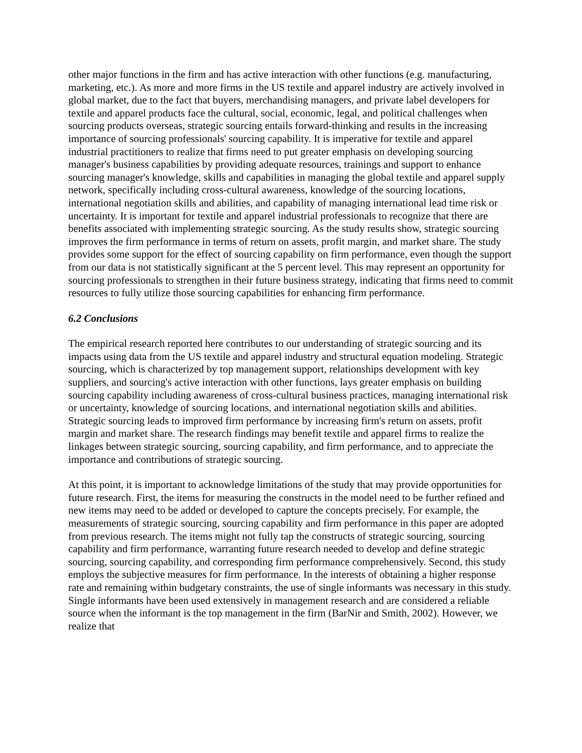other major functions in the firm and has active interaction with other functions (e.g. manufacturing, marketing, etc.). As more and more firms in the US textile and apparel industry are actively involved in global market, due to the fact that buyers, merchandising managers, and private label developers for textile and apparel products face the cultural, social, economic, legal, and political challenges when sourcing products overseas, strategic sourcing entails forward-thinking and results in the increasing importance of sourcing professionals' sourcing capability. It is imperative for textile and apparel industrial practitioners to realize that firms need to put greater emphasis on developing sourcing manager's business capabilities by providing adequate resources, trainings and support to enhance sourcing manager's knowledge, skills and capabilities in managing the global textile and apparel supply network, specifically including cross-cultural awareness, knowledge of the sourcing locations, international negotiation skills and abilities, and capability of managing international lead time risk or uncertainty. It is important for textile and apparel industrial professionals to recognize that there are benefits associated with implementing strategic sourcing. As the study results show, strategic sourcing improves the firm performance in terms of return on assets, profit margin, and market share. The study provides some support for the effect of sourcing capability on firm performance, even though the support from our data is not statistically significant at the 5 percent level. This may represent an opportunity for sourcing professionals to strengthen in their future business strategy, indicating that firms need to commit resources to fully utilize those sourcing capabilities for enhancing firm performance.
6.2 Conclusions
The empirical research reported here contributes to our understanding of strategic sourcing and its impacts using data from the US textile and apparel industry and structural equation modeling. Strategic sourcing, which is characterized by top management support, relationships development with key suppliers, and sourcing's active interaction with other functions, lays greater emphasis on building sourcing capability including awareness of cross-cultural business practices, managing international risk or uncertainty, knowledge of sourcing locations, and international negotiation skills and abilities. Strategic sourcing leads to improved firm performance by increasing firm's return on assets, profit margin and market share. The research findings may benefit textile and apparel firms to realize the linkages between strategic sourcing, sourcing capability, and firm performance, and to appreciate the importance and contributions of strategic sourcing.
At this point, it is important to acknowledge limitations of the study that may provide opportunities for future research. First, the items for measuring the constructs in the model need to be further refined and new items may need to be added or developed to capture the concepts precisely. For example, the measurements of strategic sourcing, sourcing capability and firm performance in this paper are adopted from previous research. The items might not fully tap the constructs of strategic sourcing, sourcing capability and firm performance, warranting future research needed to develop and define strategic sourcing, sourcing capability, and corresponding firm performance comprehensively. Second, this study employs the subjective measures for firm performance. In the interests of obtaining a higher response rate and remaining within budgetary constraints, the use of single informants was necessary in this study. Single informants have been used extensively in management research and are considered a reliable source when the informant is the top management in the firm (BarNir and Smith, 2002). However, we realize that